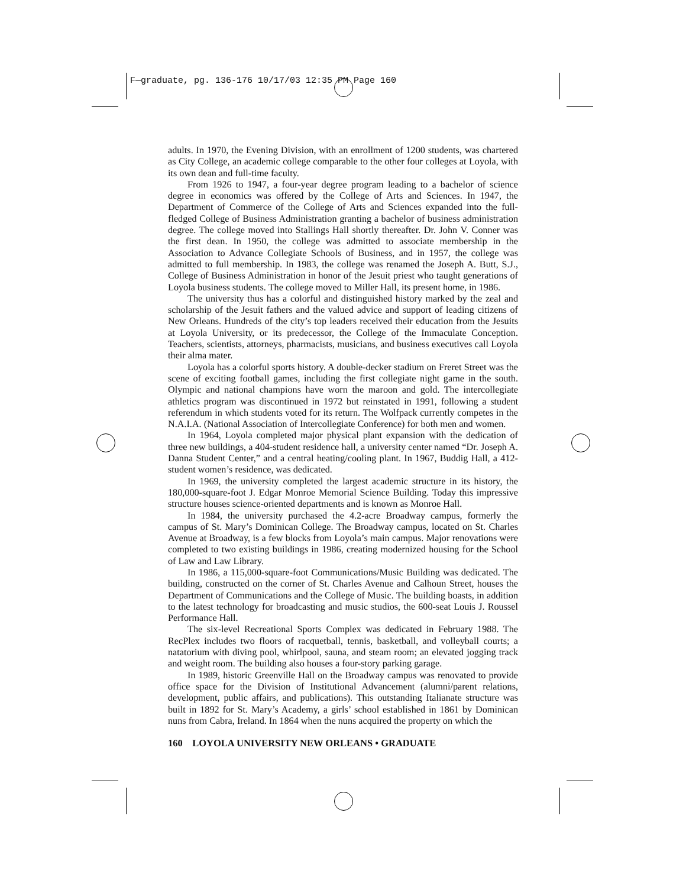F—graduate, pg. 136-176 10/17/03 12:35 PM Page 160
adults. In 1970, the Evening Division, with an enrollment of 1200 students, was chartered as City College, an academic college comparable to the other four colleges at Loyola, with its own dean and full-time faculty.
From 1926 to 1947, a four-year degree program leading to a bachelor of science degree in economics was offered by the College of Arts and Sciences. In 1947, the Department of Commerce of the College of Arts and Sciences expanded into the full-fledged College of Business Administration granting a bachelor of business administration degree. The college moved into Stallings Hall shortly thereafter. Dr. John V. Conner was the first dean. In 1950, the college was admitted to associate membership in the Association to Advance Collegiate Schools of Business, and in 1957, the college was admitted to full membership. In 1983, the college was renamed the Joseph A. Butt, S.J., College of Business Administration in honor of the Jesuit priest who taught generations of Loyola business students. The college moved to Miller Hall, its present home, in 1986.
The university thus has a colorful and distinguished history marked by the zeal and scholarship of the Jesuit fathers and the valued advice and support of leading citizens of New Orleans. Hundreds of the city’s top leaders received their education from the Jesuits at Loyola University, or its predecessor, the College of the Immaculate Conception. Teachers, scientists, attorneys, pharmacists, musicians, and business executives call Loyola their alma mater.
Loyola has a colorful sports history. A double-decker stadium on Freret Street was the scene of exciting football games, including the first collegiate night game in the south. Olympic and national champions have worn the maroon and gold. The intercollegiate athletics program was discontinued in 1972 but reinstated in 1991, following a student referendum in which students voted for its return. The Wolfpack currently competes in the N.A.I.A. (National Association of Intercollegiate Conference) for both men and women.
In 1964, Loyola completed major physical plant expansion with the dedication of three new buildings, a 404-student residence hall, a university center named “Dr. Joseph A. Danna Student Center,” and a central heating/cooling plant. In 1967, Buddig Hall, a 412-student women’s residence, was dedicated.
In 1969, the university completed the largest academic structure in its history, the 180,000-square-foot J. Edgar Monroe Memorial Science Building. Today this impressive structure houses science-oriented departments and is known as Monroe Hall.
In 1984, the university purchased the 4.2-acre Broadway campus, formerly the campus of St. Mary’s Dominican College. The Broadway campus, located on St. Charles Avenue at Broadway, is a few blocks from Loyola’s main campus. Major renovations were completed to two existing buildings in 1986, creating modernized housing for the School of Law and Law Library.
In 1986, a 115,000-square-foot Communications/Music Building was dedicated. The building, constructed on the corner of St. Charles Avenue and Calhoun Street, houses the Department of Communications and the College of Music. The building boasts, in addition to the latest technology for broadcasting and music studios, the 600-seat Louis J. Roussel Performance Hall.
The six-level Recreational Sports Complex was dedicated in February 1988. The RecPlex includes two floors of racquetball, tennis, basketball, and volleyball courts; a natatorium with diving pool, whirlpool, sauna, and steam room; an elevated jogging track and weight room. The building also houses a four-story parking garage.
In 1989, historic Greenville Hall on the Broadway campus was renovated to provide office space for the Division of Institutional Advancement (alumni/parent relations, development, public affairs, and publications). This outstanding Italianate structure was built in 1892 for St. Mary’s Academy, a girls’ school established in 1861 by Dominican nuns from Cabra, Ireland. In 1864 when the nuns acquired the property on which the
160 LOYOLA UNIVERSITY NEW ORLEANS • GRADUATE